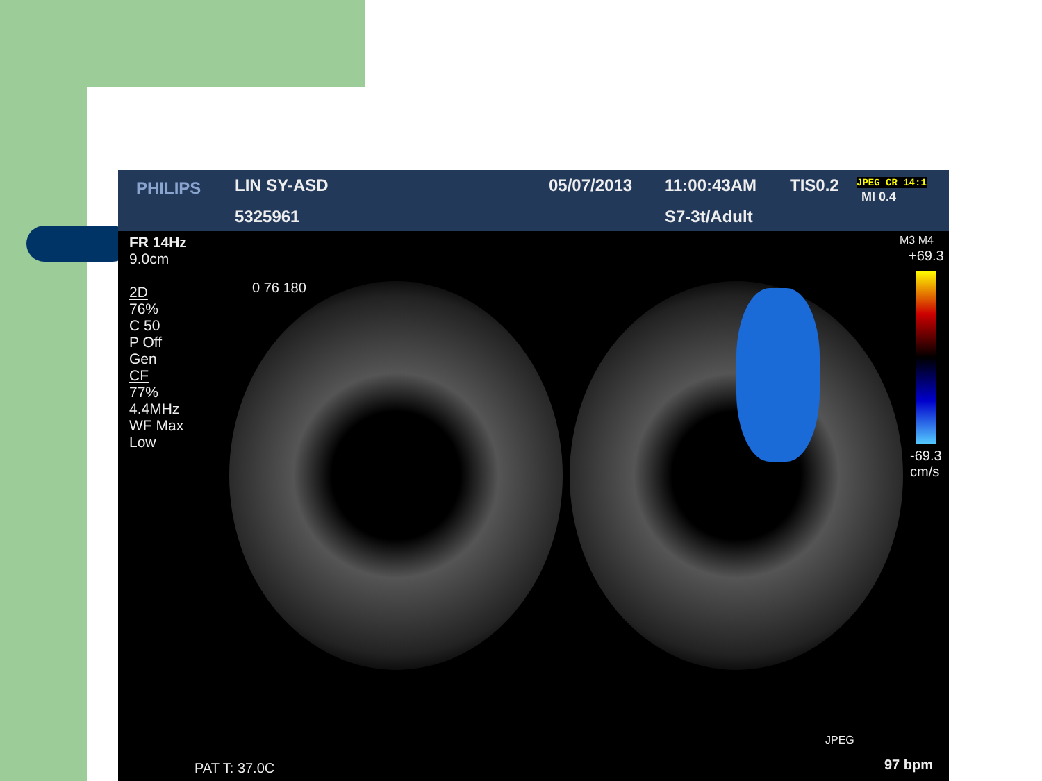PHILIPS LIN SY-ASD
5325961
05/07/2013 11:00:43AM TIS0.2 JPEG CR 14:1
MI 0.4
S7-3t/Adult
FR 14Hz
9.0cm
2D
76%
C 50
P Off
Gen
CF
77%
4.4MHz
WF Max
Low
0 76 180
M3 M4
+69.3
-69.3
cm/s
JPEG
PAT T: 37.0C 97 bpm